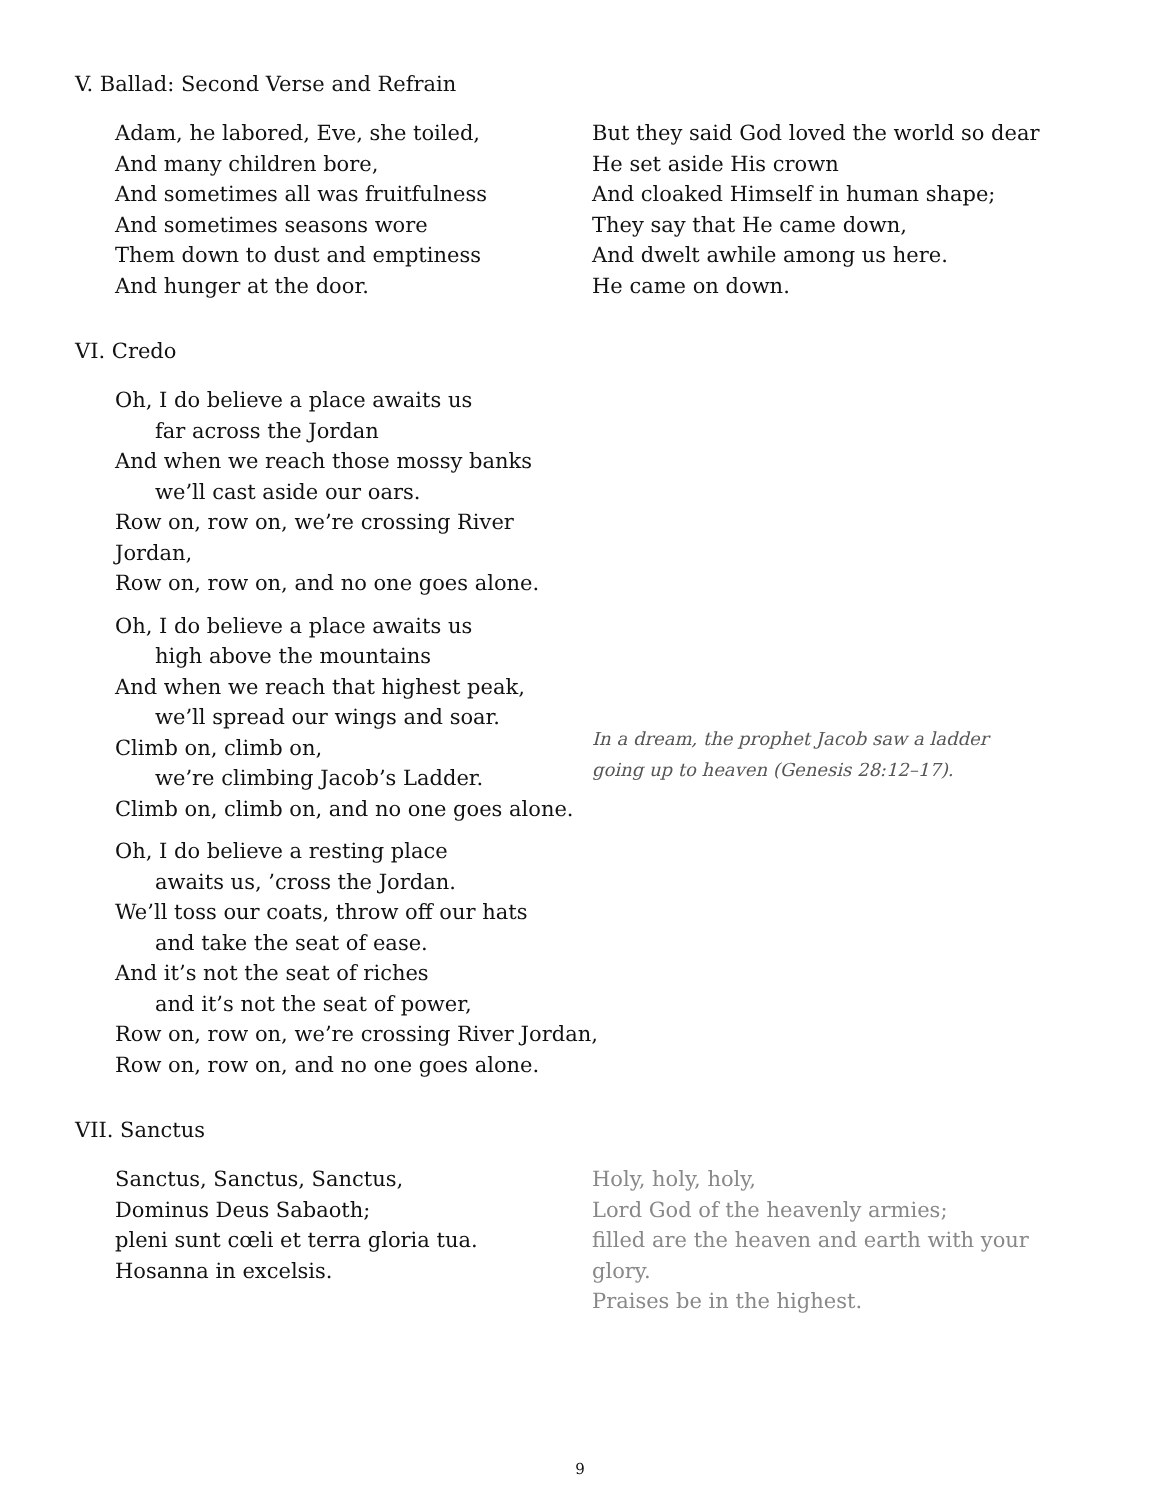V. Ballad: Second Verse and Refrain
Adam, he labored, Eve, she toiled,
And many children bore,
And sometimes all was fruitfulness
And sometimes seasons wore
Them down to dust and emptiness
And hunger at the door.
But they said God loved the world so dear
He set aside His crown
And cloaked Himself in human shape;
They say that He came down,
And dwelt awhile among us here.
He came on down.
VI. Credo
Oh, I do believe a place awaits us
far across the Jordan
And when we reach those mossy banks
we’ll cast aside our oars.
Row on, row on, we’re crossing River Jordan,
Row on, row on, and no one goes alone.
Oh, I do believe a place awaits us
high above the mountains
And when we reach that highest peak,
we’ll spread our wings and soar.
Climb on, climb on,
we’re climbing Jacob’s Ladder.
Climb on, climb on, and no one goes alone.
In a dream, the prophet Jacob saw a ladder
going up to heaven (Genesis 28:12–17).
Oh, I do believe a resting place
awaits us, ’cross the Jordan.
We’ll toss our coats, throw off our hats
and take the seat of ease.
And it’s not the seat of riches
and it’s not the seat of power,
Row on, row on, we’re crossing River Jordan,
Row on, row on, and no one goes alone.
VII. Sanctus
Sanctus, Sanctus, Sanctus,
Dominus Deus Sabaoth;
pleni sunt cœli et terra gloria tua.
Hosanna in excelsis.
Holy, holy, holy,
Lord God of the heavenly armies;
filled are the heaven and earth with your glory.
Praises be in the highest.
9